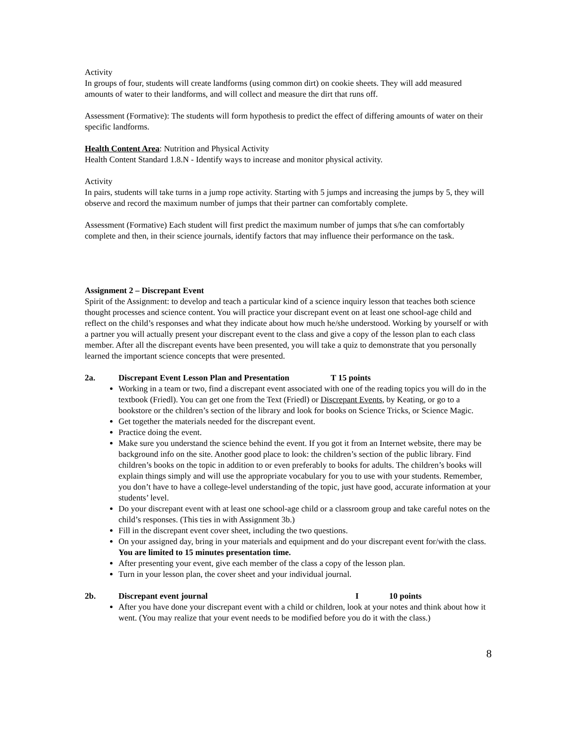Activity
In groups of four, students will create landforms (using common dirt) on cookie sheets. They will add measured amounts of water to their landforms, and will collect and measure the dirt that runs off.
Assessment (Formative): The students will form hypothesis to predict the effect of differing amounts of water on their specific landforms.
Health Content Area: Nutrition and Physical Activity
Health Content Standard 1.8.N - Identify ways to increase and monitor physical activity.
Activity
In pairs, students will take turns in a jump rope activity. Starting with 5 jumps and increasing the jumps by 5, they will observe and record the maximum number of jumps that their partner can comfortably complete.
Assessment (Formative) Each student will first predict the maximum number of jumps that s/he can comfortably complete and then, in their science journals, identify factors that may influence their performance on the task.
Assignment 2 – Discrepant Event
Spirit of the Assignment: to develop and teach a particular kind of a science inquiry lesson that teaches both science thought processes and science content. You will practice your discrepant event on at least one school-age child and reflect on the child’s responses and what they indicate about how much he/she understood. Working by yourself or with a partner you will actually present your discrepant event to the class and give a copy of the lesson plan to each class member. After all the discrepant events have been presented, you will take a quiz to demonstrate that you personally learned the important science concepts that were presented.
2a. Discrepant Event Lesson Plan and Presentation T 15 points
Working in a team or two, find a discrepant event associated with one of the reading topics you will do in the textbook (Friedl). You can get one from the Text (Friedl) or Discrepant Events, by Keating, or go to a bookstore or the children’s section of the library and look for books on Science Tricks, or Science Magic.
Get together the materials needed for the discrepant event.
Practice doing the event.
Make sure you understand the science behind the event. If you got it from an Internet website, there may be background info on the site. Another good place to look: the children’s section of the public library. Find children’s books on the topic in addition to or even preferably to books for adults. The children’s books will explain things simply and will use the appropriate vocabulary for you to use with your students. Remember, you don’t have to have a college-level understanding of the topic, just have good, accurate information at your students’ level.
Do your discrepant event with at least one school-age child or a classroom group and take careful notes on the child’s responses. (This ties in with Assignment 3b.)
Fill in the discrepant event cover sheet, including the two questions.
On your assigned day, bring in your materials and equipment and do your discrepant event for/with the class. You are limited to 15 minutes presentation time.
After presenting your event, give each member of the class a copy of the lesson plan.
Turn in your lesson plan, the cover sheet and your individual journal.
2b. Discrepant event journal I 10 points
After you have done your discrepant event with a child or children, look at your notes and think about how it went. (You may realize that your event needs to be modified before you do it with the class.)
8